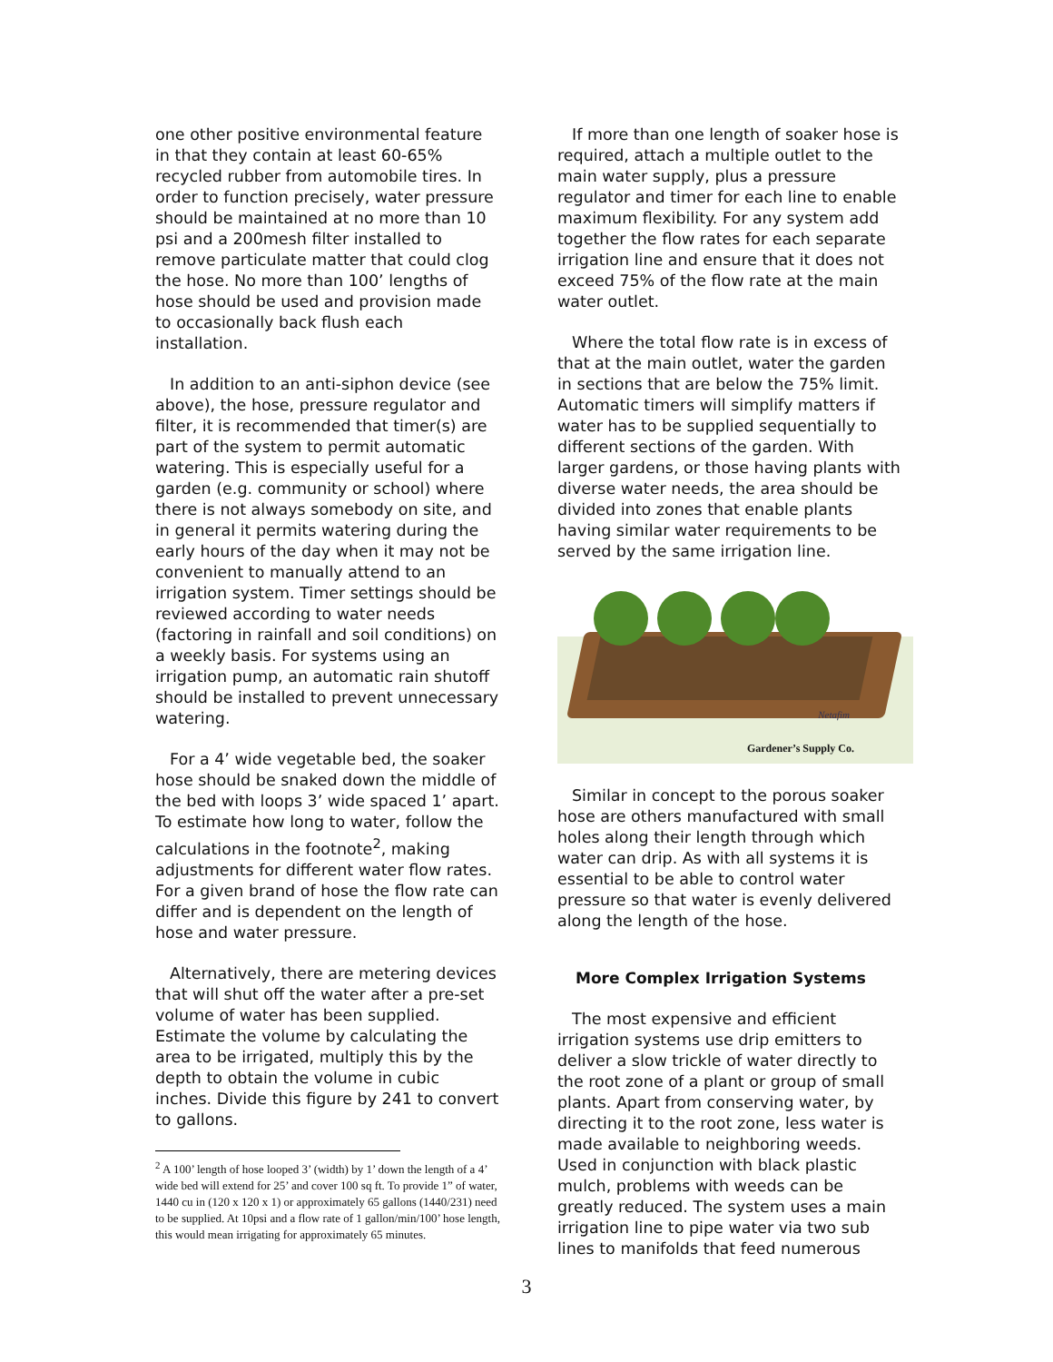one other positive environmental feature in that they contain at least 60-65% recycled rubber from automobile tires. In order to function precisely, water pressure should be maintained at no more than 10 psi and a 200mesh filter installed to remove particulate matter that could clog the hose. No more than 100’ lengths of hose should be used and provision made to occasionally back flush each installation.
In addition to an anti-siphon device (see above), the hose, pressure regulator and filter, it is recommended that timer(s) are part of the system to permit automatic watering. This is especially useful for a garden (e.g. community or school) where there is not always somebody on site, and in general it permits watering during the early hours of the day when it may not be convenient to manually attend to an irrigation system. Timer settings should be reviewed according to water needs (factoring in rainfall and soil conditions) on a weekly basis. For systems using an irrigation pump, an automatic rain shutoff should be installed to prevent unnecessary watering.
For a 4’ wide vegetable bed, the soaker hose should be snaked down the middle of the bed with loops 3’ wide spaced 1’ apart. To estimate how long to water, follow the calculations in the footnote<sup>2</sup>, making adjustments for different water flow rates. For a given brand of hose the flow rate can differ and is dependent on the length of hose and water pressure.
Alternatively, there are metering devices that will shut off the water after a pre-set volume of water has been supplied. Estimate the volume by calculating the area to be irrigated, multiply this by the depth to obtain the volume in cubic inches. Divide this figure by 241 to convert to gallons.
<sup>2</sup> A 100’ length of hose looped 3’ (width) by 1’ down the length of a 4’ wide bed will extend for 25’ and cover 100 sq ft. To provide 1” of water, 1440 cu in (120 x 120 x 1) or approximately 65 gallons (1440/231) need to be supplied. At 10psi and a flow rate of 1 gallon/min/100’ hose length, this would mean irrigating for approximately 65 minutes.
If more than one length of soaker hose is required, attach a multiple outlet to the main water supply, plus a pressure regulator and timer for each line to enable maximum flexibility. For any system add together the flow rates for each separate irrigation line and ensure that it does not exceed 75% of the flow rate at the main water outlet.
Where the total flow rate is in excess of that at the main outlet, water the garden in sections that are below the 75% limit. Automatic timers will simplify matters if water has to be supplied sequentially to different sections of the garden. With larger gardens, or those having plants with diverse water needs, the area should be divided into zones that enable plants having similar water requirements to be served by the same irrigation line.
Netafim
Gardener’s Supply Co.
Similar in concept to the porous soaker hose are others manufactured with small holes along their length through which water can drip. As with all systems it is essential to be able to control water pressure so that water is evenly delivered along the length of the hose.
More Complex Irrigation Systems
The most expensive and efficient irrigation systems use drip emitters to deliver a slow trickle of water directly to the root zone of a plant or group of small plants. Apart from conserving water, by directing it to the root zone, less water is made available to neighboring weeds. Used in conjunction with black plastic mulch, problems with weeds can be greatly reduced. The system uses a main irrigation line to pipe water via two sub lines to manifolds that feed numerous
3